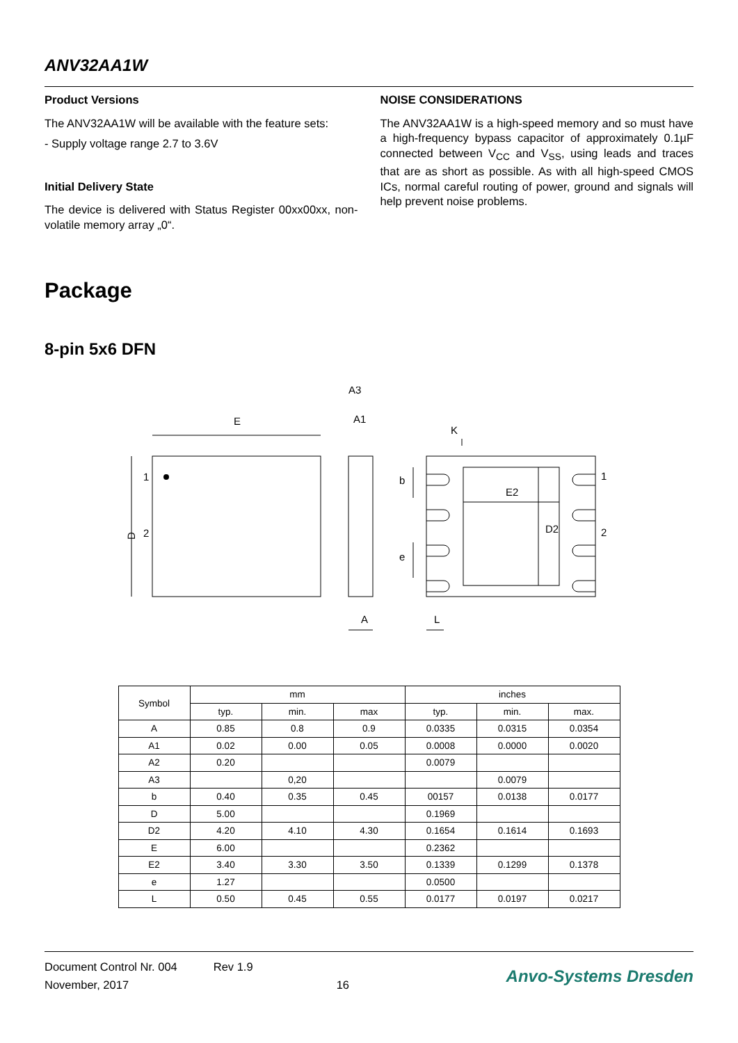ANV32AA1W
Product Versions
The ANV32AA1W will be available with the feature sets:
- Supply voltage range 2.7 to 3.6V
Initial Delivery State
The device is delivered with Status Register 00xx00xx, non-volatile memory array „0“.
NOISE CONSIDERATIONS
The ANV32AA1W is a high-speed memory and so must have a high-frequency bypass capacitor of approximately 0.1µF connected between V<sub>CC</sub> and V<sub>SS</sub>, using leads and traces that are as short as possible. As with all high-speed CMOS ICs, normal careful routing of power, ground and signals will help prevent noise problems.
Package
8-pin 5x6 DFN
E
D
1
2
A3
A1
A
K
E2
D2
b
e
L
1
2
| Symbol | mm | | | inches | | |
| --- | --- | --- | --- | --- | --- | --- |
| | typ. | min. | max | typ. | min. | max. |
| A | 0.85 | 0.8 | 0.9 | 0.0335 | 0.0315 | 0.0354 |
| A1 | 0.02 | 0.00 | 0.05 | 0.0008 | 0.0000 | 0.0020 |
| A2 | 0.20 | | | 0.0079 | | |
| A3 | | 0,20 | | | 0.0079 | |
| b | 0.40 | 0.35 | 0.45 | 00157 | 0.0138 | 0.0177 |
| D | 5.00 | | | 0.1969 | | |
| D2 | 4.20 | 4.10 | 4.30 | 0.1654 | 0.1614 | 0.1693 |
| E | 6.00 | | | 0.2362 | | |
| E2 | 3.40 | 3.30 | 3.50 | 0.1339 | 0.1299 | 0.1378 |
| e | 1.27 | | | 0.0500 | | |
| L | 0.50 | 0.45 | 0.55 | 0.0177 | 0.0197 | 0.0217 |
Document Control Nr. 004
November, 2017
Rev 1.9
16
Anvo-Systems Dresden